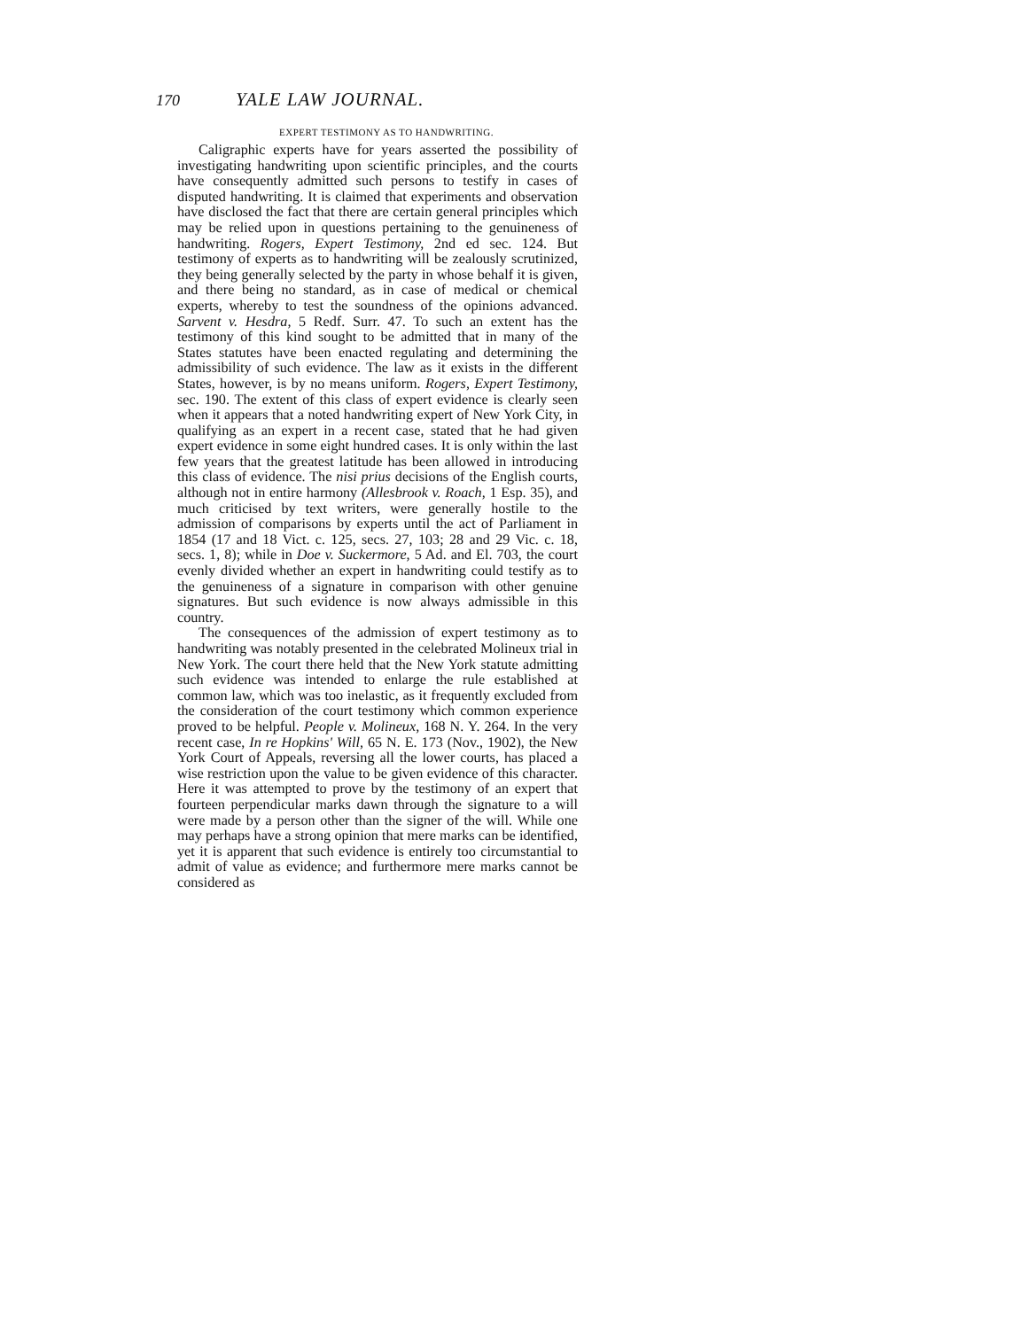170 YALE LAW JOURNAL.
EXPERT TESTIMONY AS TO HANDWRITING.
Caligraphic experts have for years asserted the possibility of investigating handwriting upon scientific principles, and the courts have consequently admitted such persons to testify in cases of disputed handwriting. It is claimed that experiments and observation have disclosed the fact that there are certain general principles which may be relied upon in questions pertaining to the genuineness of handwriting. Rogers, Expert Testimony, 2nd ed sec. 124. But testimony of experts as to handwriting will be zealously scrutinized, they being generally selected by the party in whose behalf it is given, and there being no standard, as in case of medical or chemical experts, whereby to test the soundness of the opinions advanced. Sarvent v. Hesdra, 5 Redf. Surr. 47. To such an extent has the testimony of this kind sought to be admitted that in many of the States statutes have been enacted regulating and determining the admissibility of such evidence. The law as it exists in the different States, however, is by no means uniform. Rogers, Expert Testimony, sec. 190. The extent of this class of expert evidence is clearly seen when it appears that a noted handwriting expert of New York City, in qualifying as an expert in a recent case, stated that he had given expert evidence in some eight hundred cases. It is only within the last few years that the greatest latitude has been allowed in introducing this class of evidence. The nisi prius decisions of the English courts, although not in entire harmony (Allesbrook v. Roach, 1 Esp. 35), and much criticised by text writers, were generally hostile to the admission of comparisons by experts until the act of Parliament in 1854 (17 and 18 Vict. c. 125, secs. 27, 103; 28 and 29 Vic. c. 18, secs. 1, 8); while in Doe v. Suckermore, 5 Ad. and El. 703, the court evenly divided whether an expert in handwriting could testify as to the genuineness of a signature in comparison with other genuine signatures. But such evidence is now always admissible in this country.
The consequences of the admission of expert testimony as to handwriting was notably presented in the celebrated Molineux trial in New York. The court there held that the New York statute admitting such evidence was intended to enlarge the rule established at common law, which was too inelastic, as it frequently excluded from the consideration of the court testimony which common experience proved to be helpful. People v. Molineux, 168 N. Y. 264. In the very recent case, In re Hopkins' Will, 65 N. E. 173 (Nov., 1902), the New York Court of Appeals, reversing all the lower courts, has placed a wise restriction upon the value to be given evidence of this character. Here it was attempted to prove by the testimony of an expert that fourteen perpendicular marks dawn through the signature to a will were made by a person other than the signer of the will. While one may perhaps have a strong opinion that mere marks can be identified, yet it is apparent that such evidence is entirely too circumstantial to admit of value as evidence; and furthermore mere marks cannot be considered as